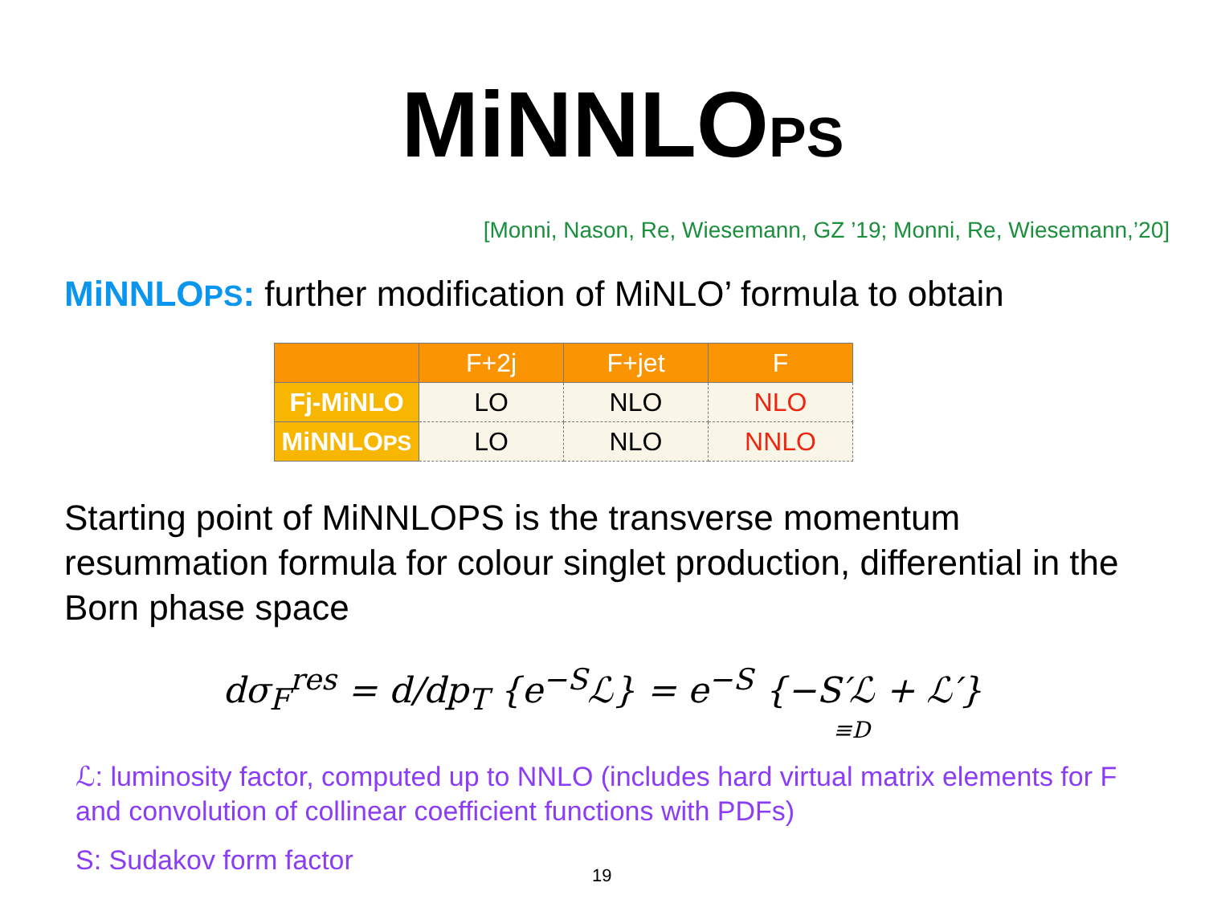MiNNLOPS
[Monni, Nason, Re, Wiesemann, GZ ’19; Monni, Re, Wiesemann,’20]
MiNNLOPS: further modification of MiNLO’ formula to obtain
| | F+2j | F+jet | F |
| --- | --- | --- | --- |
| Fj-MiNLO | LO | NLO | NLO |
| MiNNLO PS | LO | NLO | NNLO |
Starting point of MiNNLOPS is the transverse momentum resummation formula for colour singlet production, differential in the Born phase space
dσ<sub>F</sub><sup>res</sup> = d/dp<sub>T</sub> {e<sup>−S</sup>ℒ} = e<sup>−S</sup> {−S′ℒ + ℒ′}
≡D
ℒ: luminosity factor, computed up to NNLO (includes hard virtual matrix elements for F and convolution of collinear coefficient functions with PDFs)
S: Sudakov form factor
19